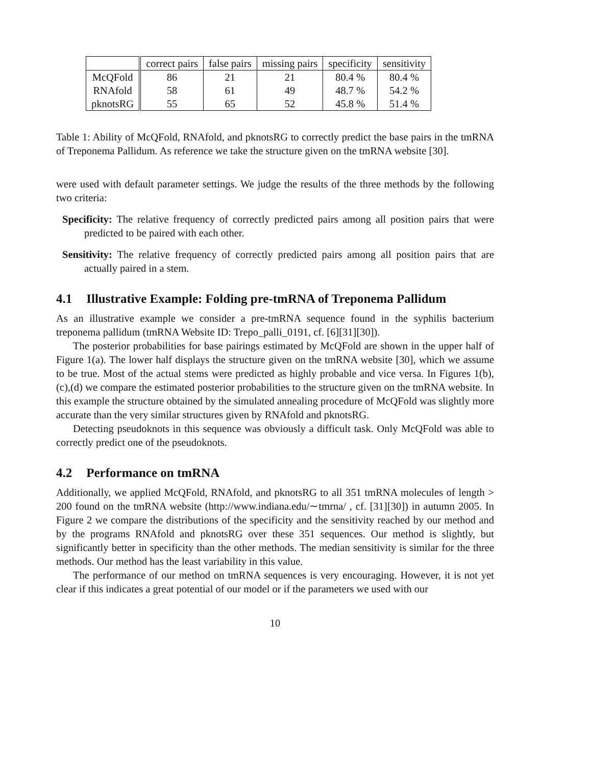| | correct pairs | false pairs | missing pairs | specificity | sensitivity |
| McQFold | 86 | 21 | 21 | 80.4 % | 80.4 % |
| RNAfold | 58 | 61 | 49 | 48.7 % | 54.2 % |
| pknotsRG | 55 | 65 | 52 | 45.8 % | 51.4 % |
Table 1: Ability of McQFold, RNAfold, and pknotsRG to correctly predict the base pairs in the tmRNA of Treponema Pallidum. As reference we take the structure given on the tmRNA website [30].
were used with default parameter settings. We judge the results of the three methods by the following two criteria:
Specificity: The relative frequency of correctly predicted pairs among all position pairs that were predicted to be paired with each other.
Sensitivity: The relative frequency of correctly predicted pairs among all position pairs that are actually paired in a stem.
4.1 Illustrative Example: Folding pre-tmRNA of Treponema Pallidum
As an illustrative example we consider a pre-tmRNA sequence found in the syphilis bacterium treponema pallidum (tmRNA Website ID: Trepo_palli_0191, cf. [6][31][30]).
The posterior probabilities for base pairings estimated by McQFold are shown in the upper half of Figure 1(a). The lower half displays the structure given on the tmRNA website [30], which we assume to be true. Most of the actual stems were predicted as highly probable and vice versa. In Figures 1(b),(c),(d) we compare the estimated posterior probabilities to the structure given on the tmRNA website. In this example the structure obtained by the simulated annealing procedure of McQFold was slightly more accurate than the very similar structures given by RNAfold and pknotsRG.
Detecting pseudoknots in this sequence was obviously a difficult task. Only McQFold was able to correctly predict one of the pseudoknots.
4.2 Performance on tmRNA
Additionally, we applied McQFold, RNAfold, and pknotsRG to all 351 tmRNA molecules of length > 200 found on the tmRNA website (http://www.indiana.edu/∼tmrna/ , cf. [31][30]) in autumn 2005. In Figure 2 we compare the distributions of the specificity and the sensitivity reached by our method and by the programs RNAfold and pknotsRG over these 351 sequences. Our method is slightly, but significantly better in specificity than the other methods. The median sensitivity is similar for the three methods. Our method has the least variability in this value.
The performance of our method on tmRNA sequences is very encouraging. However, it is not yet clear if this indicates a great potential of our model or if the parameters we used with our
10